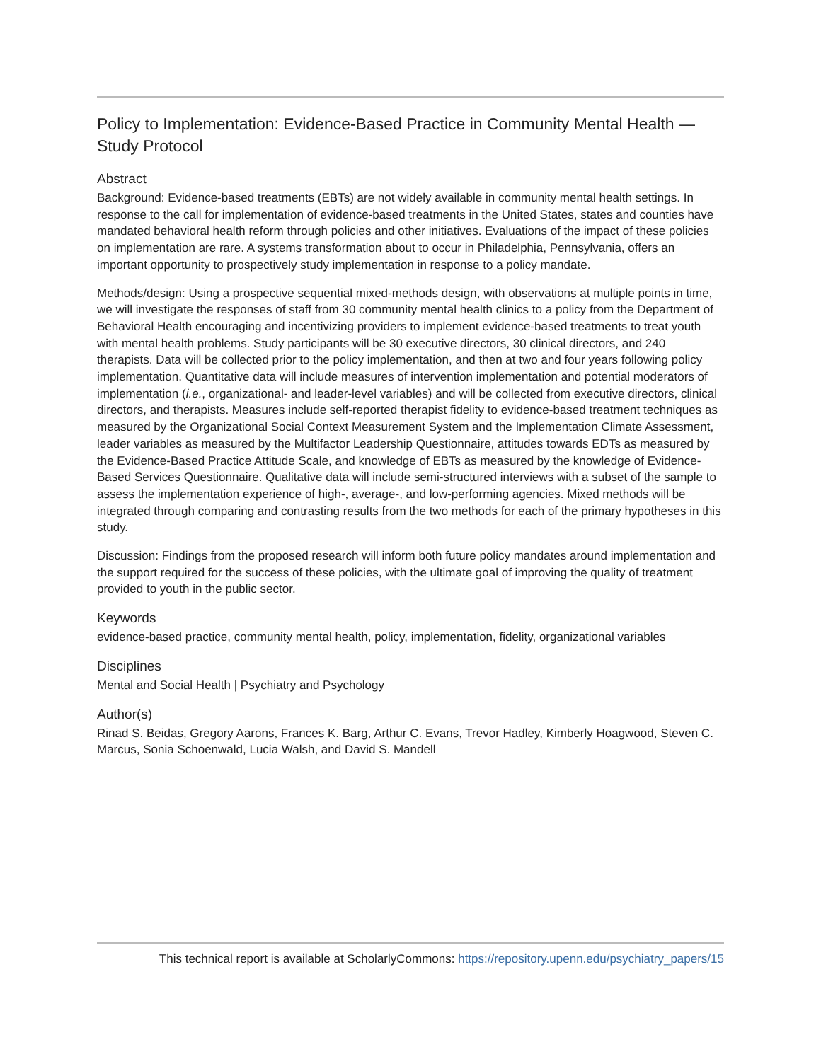Policy to Implementation: Evidence-Based Practice in Community Mental Health — Study Protocol
Abstract
Background: Evidence-based treatments (EBTs) are not widely available in community mental health settings. In response to the call for implementation of evidence-based treatments in the United States, states and counties have mandated behavioral health reform through policies and other initiatives. Evaluations of the impact of these policies on implementation are rare. A systems transformation about to occur in Philadelphia, Pennsylvania, offers an important opportunity to prospectively study implementation in response to a policy mandate.
Methods/design: Using a prospective sequential mixed-methods design, with observations at multiple points in time, we will investigate the responses of staff from 30 community mental health clinics to a policy from the Department of Behavioral Health encouraging and incentivizing providers to implement evidence-based treatments to treat youth with mental health problems. Study participants will be 30 executive directors, 30 clinical directors, and 240 therapists. Data will be collected prior to the policy implementation, and then at two and four years following policy implementation. Quantitative data will include measures of intervention implementation and potential moderators of implementation (i.e., organizational- and leader-level variables) and will be collected from executive directors, clinical directors, and therapists. Measures include self-reported therapist fidelity to evidence-based treatment techniques as measured by the Organizational Social Context Measurement System and the Implementation Climate Assessment, leader variables as measured by the Multifactor Leadership Questionnaire, attitudes towards EDTs as measured by the Evidence-Based Practice Attitude Scale, and knowledge of EBTs as measured by the knowledge of Evidence-Based Services Questionnaire. Qualitative data will include semi-structured interviews with a subset of the sample to assess the implementation experience of high-, average-, and low-performing agencies. Mixed methods will be integrated through comparing and contrasting results from the two methods for each of the primary hypotheses in this study.
Discussion: Findings from the proposed research will inform both future policy mandates around implementation and the support required for the success of these policies, with the ultimate goal of improving the quality of treatment provided to youth in the public sector.
Keywords
evidence-based practice, community mental health, policy, implementation, fidelity, organizational variables
Disciplines
Mental and Social Health | Psychiatry and Psychology
Author(s)
Rinad S. Beidas, Gregory Aarons, Frances K. Barg, Arthur C. Evans, Trevor Hadley, Kimberly Hoagwood, Steven C. Marcus, Sonia Schoenwald, Lucia Walsh, and David S. Mandell
This technical report is available at ScholarlyCommons: https://repository.upenn.edu/psychiatry_papers/15